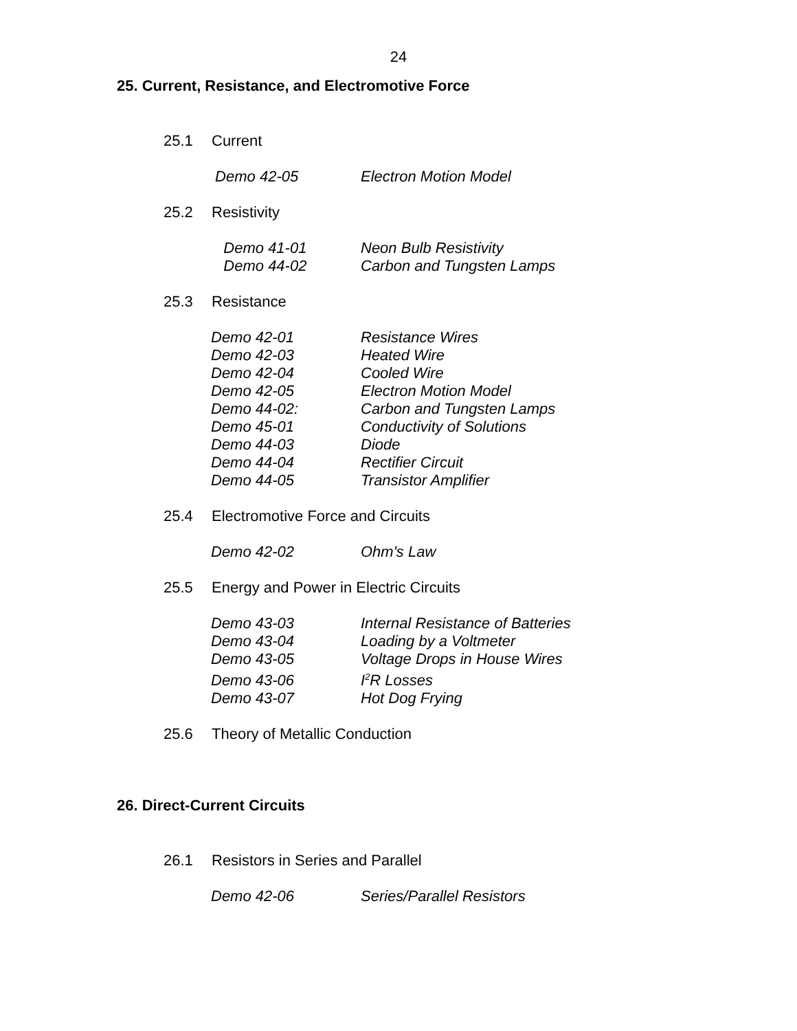24
25. Current, Resistance, and Electromotive Force
25.1 Current
Demo 42-05 Electron Motion Model
25.2 Resistivity
Demo 41-01 Neon Bulb Resistivity
Demo 44-02 Carbon and Tungsten Lamps
25.3 Resistance
Demo 42-01 Resistance Wires
Demo 42-03 Heated Wire
Demo 42-04 Cooled Wire
Demo 42-05 Electron Motion Model
Demo 44-02: Carbon and Tungsten Lamps
Demo 45-01 Conductivity of Solutions
Demo 44-03 Diode
Demo 44-04 Rectifier Circuit
Demo 44-05 Transistor Amplifier
25.4 Electromotive Force and Circuits
Demo 42-02 Ohm's Law
25.5 Energy and Power in Electric Circuits
Demo 43-03 Internal Resistance of Batteries
Demo 43-04 Loading by a Voltmeter
Demo 43-05 Voltage Drops in House Wires
Demo 43-06 I<sup>2</sup>R Losses
Demo 43-07 Hot Dog Frying
25.6 Theory of Metallic Conduction
26. Direct-Current Circuits
26.1 Resistors in Series and Parallel
Demo 42-06 Series/Parallel Resistors